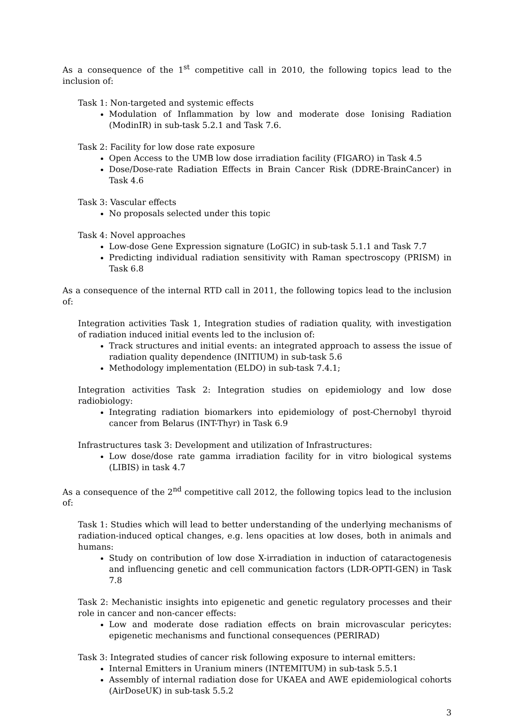As a consequence of the 1<sup>st</sup> competitive call in 2010, the following topics lead to the inclusion of:
Task 1: Non-targeted and systemic effects
Modulation of Inflammation by low and moderate dose Ionising Radiation (ModinIR) in sub-task 5.2.1 and Task 7.6.
Task 2: Facility for low dose rate exposure
Open Access to the UMB low dose irradiation facility (FIGARO) in Task 4.5
Dose/Dose-rate Radiation Effects in Brain Cancer Risk (DDRE-BrainCancer) in Task 4.6
Task 3: Vascular effects
No proposals selected under this topic
Task 4: Novel approaches
Low-dose Gene Expression signature (LoGIC) in sub-task 5.1.1 and Task 7.7
Predicting individual radiation sensitivity with Raman spectroscopy (PRISM) in Task 6.8
As a consequence of the internal RTD call in 2011, the following topics lead to the inclusion of:
Integration activities Task 1, Integration studies of radiation quality, with investigation of radiation induced initial events led to the inclusion of:
Track structures and initial events: an integrated approach to assess the issue of radiation quality dependence (INITIUM) in sub-task 5.6
Methodology implementation (ELDO) in sub-task 7.4.1;
Integration activities Task 2: Integration studies on epidemiology and low dose radiobiology:
Integrating radiation biomarkers into epidemiology of post-Chernobyl thyroid cancer from Belarus (INT-Thyr) in Task 6.9
Infrastructures task 3: Development and utilization of Infrastructures:
Low dose/dose rate gamma irradiation facility for in vitro biological systems (LIBIS) in task 4.7
As a consequence of the 2<sup>nd</sup> competitive call 2012, the following topics lead to the inclusion of:
Task 1: Studies which will lead to better understanding of the underlying mechanisms of radiation-induced optical changes, e.g. lens opacities at low doses, both in animals and humans:
Study on contribution of low dose X-irradiation in induction of cataractogenesis and influencing genetic and cell communication factors (LDR-OPTI-GEN) in Task 7.8
Task 2: Mechanistic insights into epigenetic and genetic regulatory processes and their role in cancer and non-cancer effects:
Low and moderate dose radiation effects on brain microvascular pericytes: epigenetic mechanisms and functional consequences (PERIRAD)
Task 3: Integrated studies of cancer risk following exposure to internal emitters:
Internal Emitters in Uranium miners (INTEMITUM) in sub-task 5.5.1
Assembly of internal radiation dose for UKAEA and AWE epidemiological cohorts (AirDoseUK) in sub-task 5.5.2
3